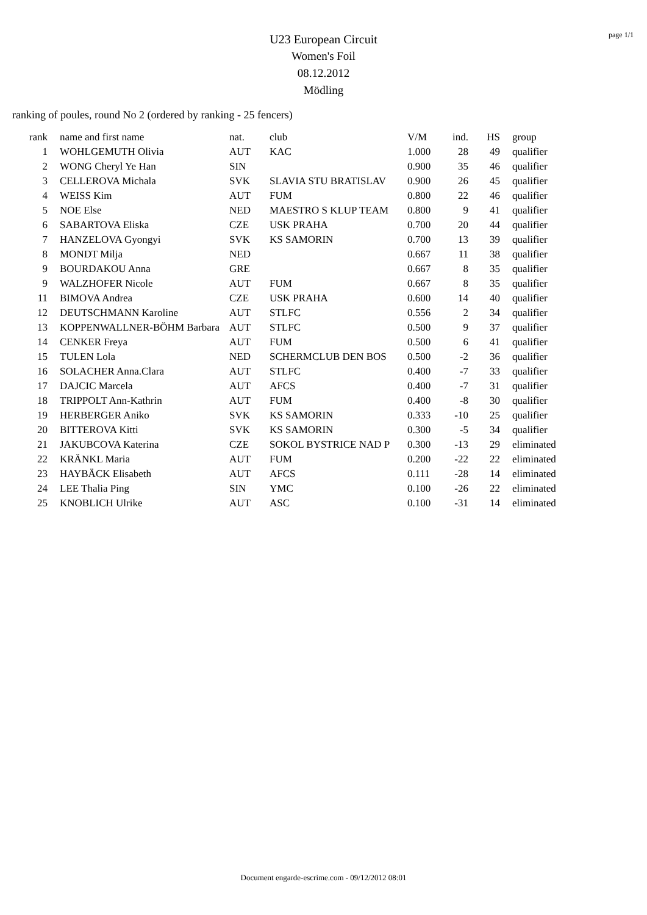page 1/1
U23 European Circuit
Women's Foil
08.12.2012
Mödling
ranking of poules, round No 2 (ordered by ranking - 25 fencers)
| rank | name and first name | nat. | club | V/M | ind. | HS | group |
| --- | --- | --- | --- | --- | --- | --- | --- |
| 1 | WOHLGEMUTH Olivia | AUT | KAC | 1.000 | 28 | 49 | qualifier |
| 2 | WONG Cheryl Ye Han | SIN | | 0.900 | 35 | 46 | qualifier |
| 3 | CELLEROVA Michala | SVK | SLAVIA STU BRATISLAV | 0.900 | 26 | 45 | qualifier |
| 4 | WEISS Kim | AUT | FUM | 0.800 | 22 | 46 | qualifier |
| 5 | NOE Else | NED | MAESTRO S KLUP TEAM | 0.800 | 9 | 41 | qualifier |
| 6 | SABARTOVA Eliska | CZE | USK PRAHA | 0.700 | 20 | 44 | qualifier |
| 7 | HANZELOVA Gyongyi | SVK | KS SAMORIN | 0.700 | 13 | 39 | qualifier |
| 8 | MONDT Milja | NED | | 0.667 | 11 | 38 | qualifier |
| 9 | BOURDAKOU Anna | GRE | | 0.667 | 8 | 35 | qualifier |
| 9 | WALZHOFER Nicole | AUT | FUM | 0.667 | 8 | 35 | qualifier |
| 11 | BIMOVA Andrea | CZE | USK PRAHA | 0.600 | 14 | 40 | qualifier |
| 12 | DEUTSCHMANN Karoline | AUT | STLFC | 0.556 | 2 | 34 | qualifier |
| 13 | KOPPENWALLNER-BÖHM Barbara | AUT | STLFC | 0.500 | 9 | 37 | qualifier |
| 14 | CENKER Freya | AUT | FUM | 0.500 | 6 | 41 | qualifier |
| 15 | TULEN Lola | NED | SCHERMCLUB DEN BOS | 0.500 | -2 | 36 | qualifier |
| 16 | SOLACHER Anna.Clara | AUT | STLFC | 0.400 | -7 | 33 | qualifier |
| 17 | DAJCIC Marcela | AUT | AFCS | 0.400 | -7 | 31 | qualifier |
| 18 | TRIPPOLT Ann-Kathrin | AUT | FUM | 0.400 | -8 | 30 | qualifier |
| 19 | HERBERGER Aniko | SVK | KS SAMORIN | 0.333 | -10 | 25 | qualifier |
| 20 | BITTEROVA Kitti | SVK | KS SAMORIN | 0.300 | -5 | 34 | qualifier |
| 21 | JAKUBCOVA Katerina | CZE | SOKOL BYSTRICE NAD P | 0.300 | -13 | 29 | eliminated |
| 22 | KRÄNKL Maria | AUT | FUM | 0.200 | -22 | 22 | eliminated |
| 23 | HAYBÄCK Elisabeth | AUT | AFCS | 0.111 | -28 | 14 | eliminated |
| 24 | LEE Thalia Ping | SIN | YMC | 0.100 | -26 | 22 | eliminated |
| 25 | KNOBLICH Ulrike | AUT | ASC | 0.100 | -31 | 14 | eliminated |
Document engarde-escrime.com - 09/12/2012 08:01